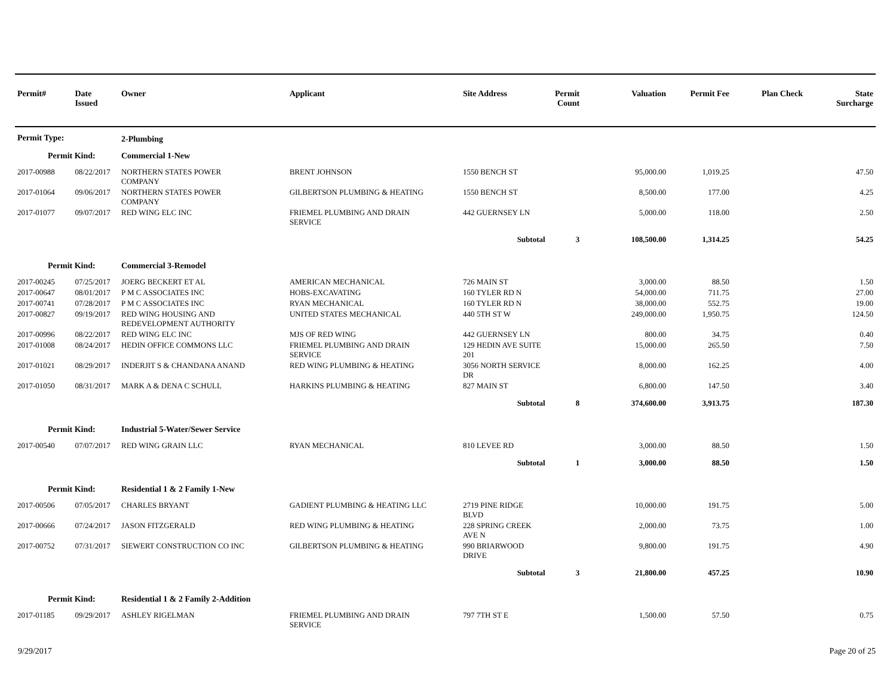| Permit# | Date Issued | Owner | Applicant | Site Address | Permit Count | Valuation | Permit Fee | Plan Check | State Surcharge |
| --- | --- | --- | --- | --- | --- | --- | --- | --- | --- |
| Permit Type: | | 2-Plumbing | | | | | | | |
| Permit Kind: | | Commercial 1-New | | | | | | | |
| 2017-00988 | 08/22/2017 | NORTHERN STATES POWER COMPANY | BRENT JOHNSON | 1550 BENCH ST | | 95,000.00 | 1,019.25 | | 47.50 |
| 2017-01064 | 09/06/2017 | NORTHERN STATES POWER COMPANY | GILBERTSON PLUMBING & HEATING | 1550 BENCH ST | | 8,500.00 | 177.00 | | 4.25 |
| 2017-01077 | 09/07/2017 | RED WING ELC INC | FRIEMEL PLUMBING AND DRAIN SERVICE | 442 GUERNSEY LN | | 5,000.00 | 118.00 | | 2.50 |
| | | | | Subtotal | 3 | 108,500.00 | 1,314.25 | | 54.25 |
| Permit Kind: | | Commercial 3-Remodel | | | | | | | |
| 2017-00245 | 07/25/2017 | JOERG BECKERT ET AL | AMERICAN MECHANICAL | 726 MAIN ST | | 3,000.00 | 88.50 | | 1.50 |
| 2017-00647 | 08/01/2017 | P M C ASSOCIATES INC | HOBS-EXCAVATING | 160 TYLER RD N | | 54,000.00 | 711.75 | | 27.00 |
| 2017-00741 | 07/28/2017 | P M C ASSOCIATES INC | RYAN MECHANICAL | 160 TYLER RD N | | 38,000.00 | 552.75 | | 19.00 |
| 2017-00827 | 09/19/2017 | RED WING HOUSING AND REDEVELOPMENT AUTHORITY | UNITED STATES MECHANICAL | 440 5TH ST W | | 249,000.00 | 1,950.75 | | 124.50 |
| 2017-00996 | 08/22/2017 | RED WING ELC INC | MJS OF RED WING | 442 GUERNSEY LN | | 800.00 | 34.75 | | 0.40 |
| 2017-01008 | 08/24/2017 | HEDIN OFFICE COMMONS LLC | FRIEMEL PLUMBING AND DRAIN SERVICE | 129 HEDIN AVE SUITE 201 | | 15,000.00 | 265.50 | | 7.50 |
| 2017-01021 | 08/29/2017 | INDERJIT S & CHANDANA ANAND | RED WING PLUMBING & HEATING | 3056 NORTH SERVICE DR | | 8,000.00 | 162.25 | | 4.00 |
| 2017-01050 | 08/31/2017 | MARK A & DENA C SCHULL | HARKINS PLUMBING & HEATING | 827 MAIN ST | | 6,800.00 | 147.50 | | 3.40 |
| | | | | Subtotal | 8 | 374,600.00 | 3,913.75 | | 187.30 |
| Permit Kind: | | Industrial 5-Water/Sewer Service | | | | | | | |
| 2017-00540 | 07/07/2017 | RED WING GRAIN LLC | RYAN MECHANICAL | 810 LEVEE RD | | 3,000.00 | 88.50 | | 1.50 |
| | | | | Subtotal | 1 | 3,000.00 | 88.50 | | 1.50 |
| Permit Kind: | | Residential 1 & 2 Family 1-New | | | | | | | |
| 2017-00506 | 07/05/2017 | CHARLES BRYANT | GADIENT PLUMBING & HEATING LLC | 2719 PINE RIDGE BLVD | | 10,000.00 | 191.75 | | 5.00 |
| 2017-00666 | 07/24/2017 | JASON FITZGERALD | RED WING PLUMBING & HEATING | 228 SPRING CREEK AVE N | | 2,000.00 | 73.75 | | 1.00 |
| 2017-00752 | 07/31/2017 | SIEWERT CONSTRUCTION CO INC | GILBERTSON PLUMBING & HEATING | 990 BRIARWOOD DRIVE | | 9,800.00 | 191.75 | | 4.90 |
| | | | | Subtotal | 3 | 21,800.00 | 457.25 | | 10.90 |
| Permit Kind: | | Residential 1 & 2 Family 2-Addition | | | | | | | |
| 2017-01185 | 09/29/2017 | ASHLEY RIGELMAN | FRIEMEL PLUMBING AND DRAIN SERVICE | 797 7TH ST E | | 1,500.00 | 57.50 | | 0.75 |
9/29/2017 Page 20 of 25